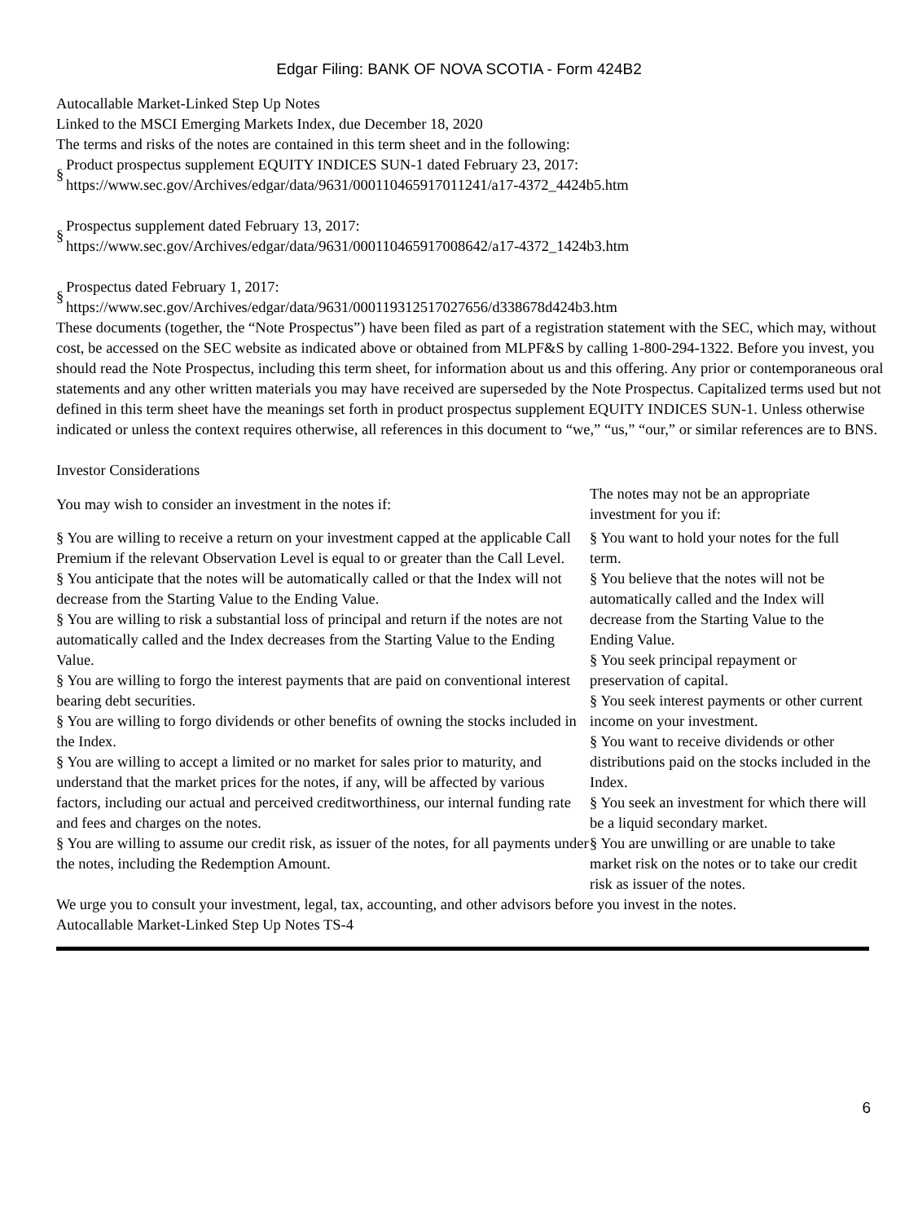Edgar Filing: BANK OF NOVA SCOTIA - Form 424B2
Autocallable Market-Linked Step Up Notes
Linked to the MSCI Emerging Markets Index, due December 18, 2020
The terms and risks of the notes are contained in this term sheet and in the following:
§
Product prospectus supplement EQUITY INDICES SUN-1 dated February 23, 2017:
https://www.sec.gov/Archives/edgar/data/9631/000110465917011241/a17-4372_4424b5.htm
§
Prospectus supplement dated February 13, 2017:
https://www.sec.gov/Archives/edgar/data/9631/000110465917008642/a17-4372_1424b3.htm
§
Prospectus dated February 1, 2017:
https://www.sec.gov/Archives/edgar/data/9631/000119312517027656/d338678d424b3.htm
These documents (together, the “Note Prospectus”) have been filed as part of a registration statement with the SEC, which may, without cost, be accessed on the SEC website as indicated above or obtained from MLPF&S by calling 1-800-294-1322. Before you invest, you should read the Note Prospectus, including this term sheet, for information about us and this offering. Any prior or contemporaneous oral statements and any other written materials you may have received are superseded by the Note Prospectus. Capitalized terms used but not defined in this term sheet have the meanings set forth in product prospectus supplement EQUITY INDICES SUN-1. Unless otherwise indicated or unless the context requires otherwise, all references in this document to “we,” “us,” “our,” or similar references are to BNS.
Investor Considerations
| You may wish to consider an investment in the notes if: | The notes may not be an appropriate investment for you if: |
| § You are willing to receive a return on your investment capped at the applicable Call Premium if the relevant Observation Level is equal to or greater than the Call Level. § You anticipate that the notes will be automatically called or that the Index will not decrease from the Starting Value to the Ending Value. § You are willing to risk a substantial loss of principal and return if the notes are not automatically called and the Index decreases from the Starting Value to the Ending Value. § You are willing to forgo the interest payments that are paid on conventional interest bearing debt securities. § You are willing to forgo dividends or other benefits of owning the stocks included in the Index. § You are willing to accept a limited or no market for sales prior to maturity, and understand that the market prices for the notes, if any, will be affected by various factors, including our actual and perceived creditworthiness, our internal funding rate and fees and charges on the notes. § You are willing to assume our credit risk, as issuer of the notes, for all payments under the notes, including the Redemption Amount. | § You want to hold your notes for the full term. § You believe that the notes will not be automatically called and the Index will decrease from the Starting Value to the Ending Value. § You seek principal repayment or preservation of capital. § You seek interest payments or other current income on your investment. § You want to receive dividends or other distributions paid on the stocks included in the Index. § You seek an investment for which there will be a liquid secondary market. § You are unwilling or are unable to take market risk on the notes or to take our credit risk as issuer of the notes. |
We urge you to consult your investment, legal, tax, accounting, and other advisors before you invest in the notes.
Autocallable Market-Linked Step Up Notes TS-4
6